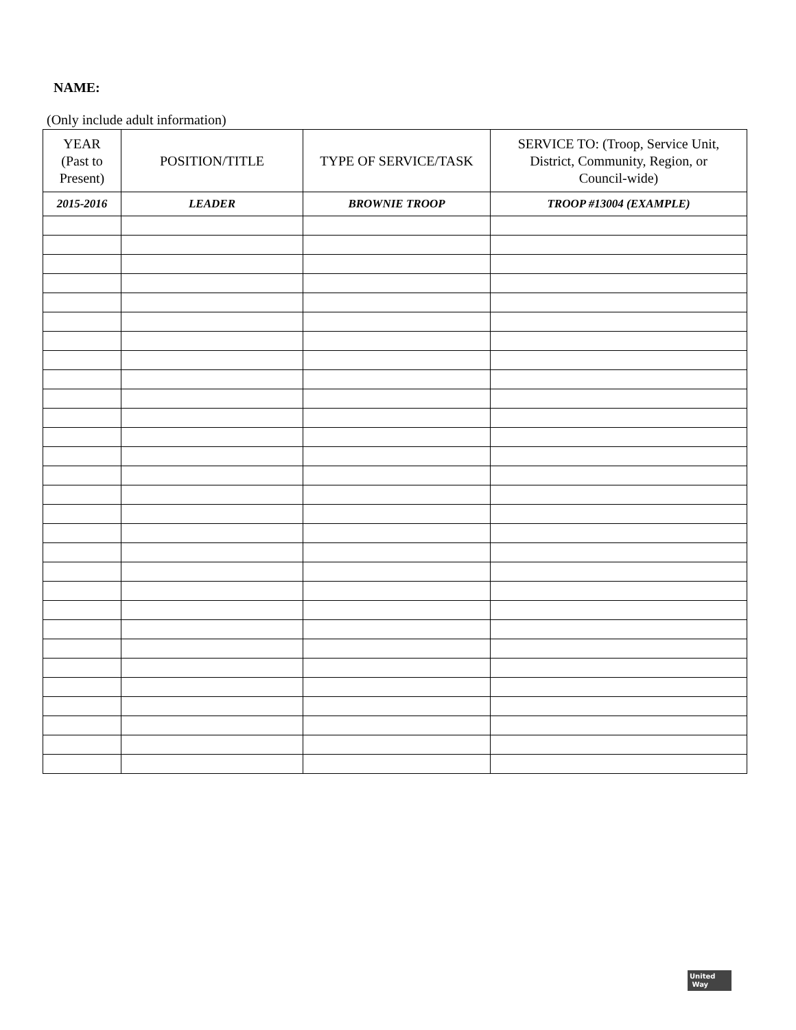NAME:
(Only include adult information)
| YEAR (Past to Present) | POSITION/TITLE | TYPE OF SERVICE/TASK | SERVICE TO: (Troop, Service Unit, District, Community, Region, or Council-wide) |
| --- | --- | --- | --- |
| 2015-2016 | LEADER | BROWNIE TROOP | TROOP #13004 (EXAMPLE) |
United
Way